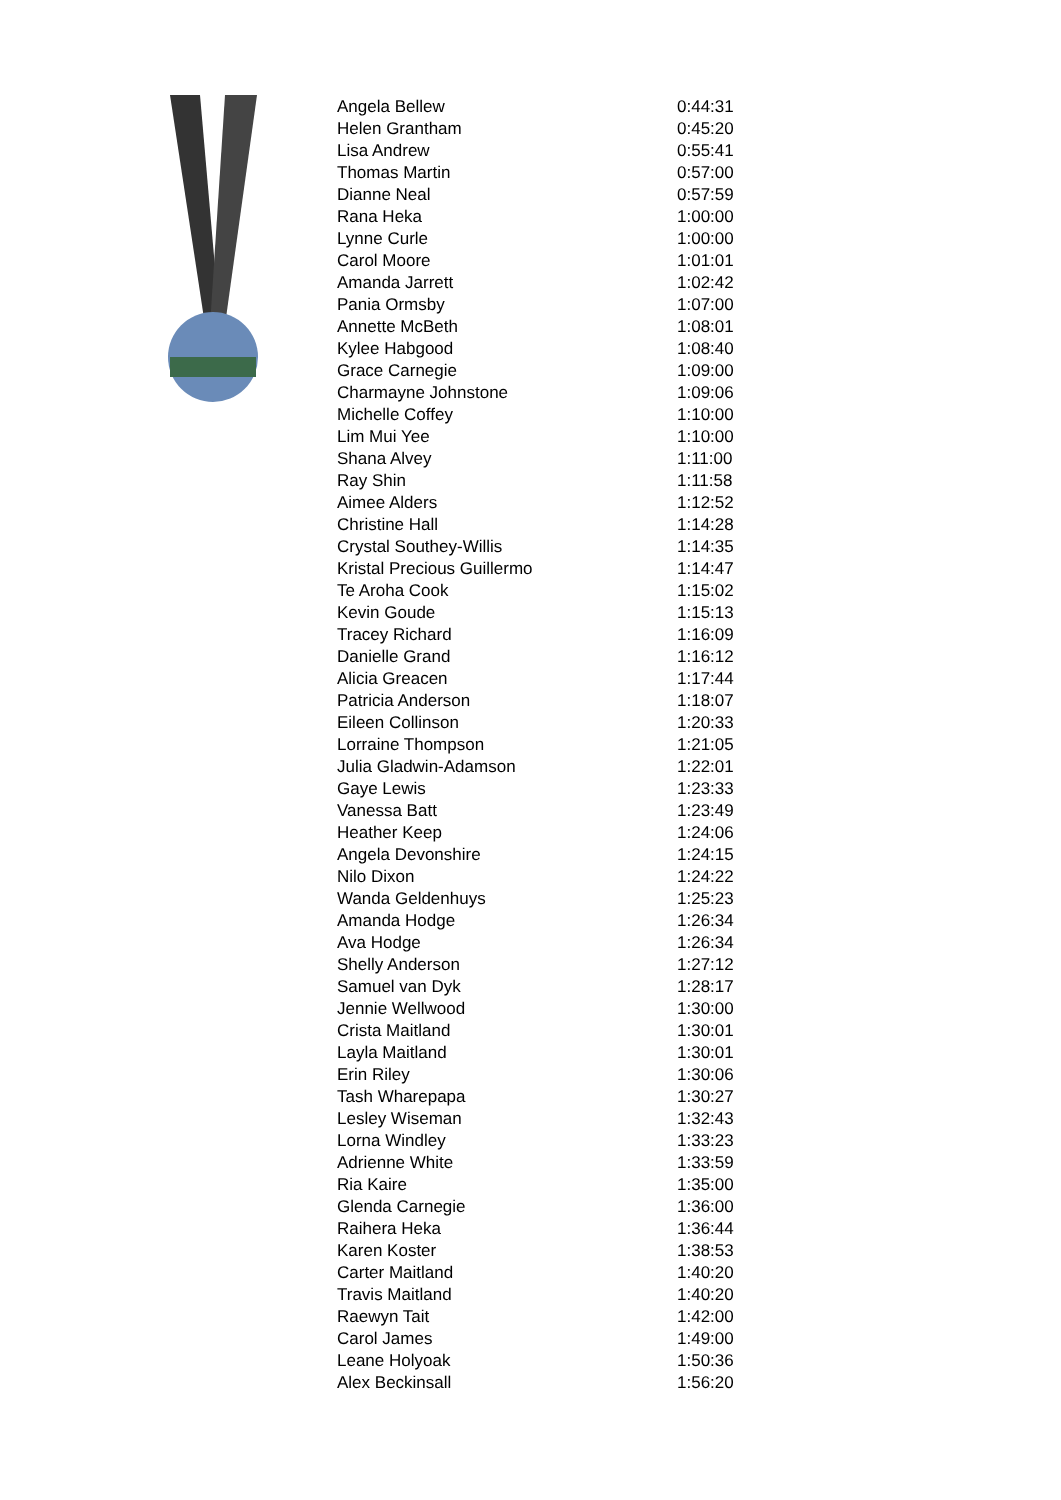| Angela Bellew | 0:44:31 |
| Helen Grantham | 0:45:20 |
| Lisa Andrew | 0:55:41 |
| Thomas Martin | 0:57:00 |
| Dianne Neal | 0:57:59 |
| Rana Heka | 1:00:00 |
| Lynne Curle | 1:00:00 |
| Carol Moore | 1:01:01 |
| Amanda Jarrett | 1:02:42 |
| Pania Ormsby | 1:07:00 |
| Annette McBeth | 1:08:01 |
| Kylee Habgood | 1:08:40 |
| Grace Carnegie | 1:09:00 |
| Charmayne Johnstone | 1:09:06 |
| Michelle Coffey | 1:10:00 |
| Lim Mui Yee | 1:10:00 |
| Shana Alvey | 1:11:00 |
| Ray Shin | 1:11:58 |
| Aimee Alders | 1:12:52 |
| Christine Hall | 1:14:28 |
| Crystal Southey-Willis | 1:14:35 |
| Kristal Precious Guillermo | 1:14:47 |
| Te Aroha Cook | 1:15:02 |
| Kevin Goude | 1:15:13 |
| Tracey Richard | 1:16:09 |
| Danielle Grand | 1:16:12 |
| Alicia Greacen | 1:17:44 |
| Patricia Anderson | 1:18:07 |
| Eileen Collinson | 1:20:33 |
| Lorraine Thompson | 1:21:05 |
| Julia Gladwin-Adamson | 1:22:01 |
| Gaye Lewis | 1:23:33 |
| Vanessa Batt | 1:23:49 |
| Heather Keep | 1:24:06 |
| Angela Devonshire | 1:24:15 |
| Nilo Dixon | 1:24:22 |
| Wanda Geldenhuys | 1:25:23 |
| Amanda Hodge | 1:26:34 |
| Ava Hodge | 1:26:34 |
| Shelly Anderson | 1:27:12 |
| Samuel van Dyk | 1:28:17 |
| Jennie Wellwood | 1:30:00 |
| Crista Maitland | 1:30:01 |
| Layla Maitland | 1:30:01 |
| Erin Riley | 1:30:06 |
| Tash Wharepapa | 1:30:27 |
| Lesley Wiseman | 1:32:43 |
| Lorna Windley | 1:33:23 |
| Adrienne White | 1:33:59 |
| Ria Kaire | 1:35:00 |
| Glenda Carnegie | 1:36:00 |
| Raihera Heka | 1:36:44 |
| Karen Koster | 1:38:53 |
| Carter Maitland | 1:40:20 |
| Travis Maitland | 1:40:20 |
| Raewyn Tait | 1:42:00 |
| Carol James | 1:49:00 |
| Leane Holyoak | 1:50:36 |
| Alex Beckinsall | 1:56:20 |